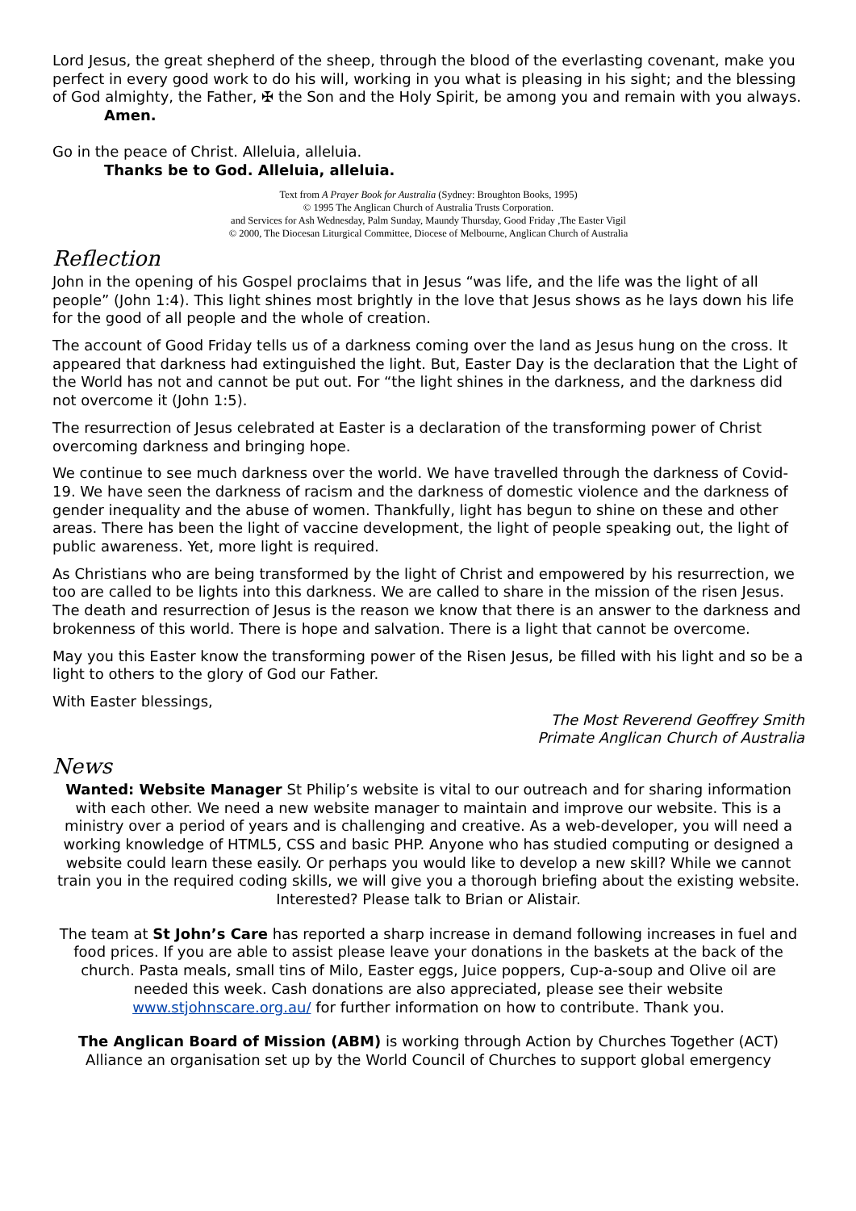Lord Jesus, the great shepherd of the sheep, through the blood of the everlasting covenant, make you perfect in every good work to do his will, working in you what is pleasing in his sight; and the blessing of God almighty, the Father, ✠ the Son and the Holy Spirit, be among you and remain with you always.
Amen.
Go in the peace of Christ. Alleluia, alleluia.
Thanks be to God. Alleluia, alleluia.
Text from A Prayer Book for Australia (Sydney: Broughton Books, 1995)
© 1995 The Anglican Church of Australia Trusts Corporation.
and Services for Ash Wednesday, Palm Sunday, Maundy Thursday, Good Friday ,The Easter Vigil
© 2000, The Diocesan Liturgical Committee, Diocese of Melbourne, Anglican Church of Australia
Reflection
John in the opening of his Gospel proclaims that in Jesus “was life, and the life was the light of all people” (John 1:4). This light shines most brightly in the love that Jesus shows as he lays down his life for the good of all people and the whole of creation.
The account of Good Friday tells us of a darkness coming over the land as Jesus hung on the cross. It appeared that darkness had extinguished the light. But, Easter Day is the declaration that the Light of the World has not and cannot be put out. For “the light shines in the darkness, and the darkness did not overcome it (John 1:5).
The resurrection of Jesus celebrated at Easter is a declaration of the transforming power of Christ overcoming darkness and bringing hope.
We continue to see much darkness over the world. We have travelled through the darkness of Covid-19. We have seen the darkness of racism and the darkness of domestic violence and the darkness of gender inequality and the abuse of women. Thankfully, light has begun to shine on these and other areas. There has been the light of vaccine development, the light of people speaking out, the light of public awareness. Yet, more light is required.
As Christians who are being transformed by the light of Christ and empowered by his resurrection, we too are called to be lights into this darkness. We are called to share in the mission of the risen Jesus. The death and resurrection of Jesus is the reason we know that there is an answer to the darkness and brokenness of this world. There is hope and salvation. There is a light that cannot be overcome.
May you this Easter know the transforming power of the Risen Jesus, be filled with his light and so be a light to others to the glory of God our Father.
With Easter blessings,
The Most Reverend Geoffrey Smith
Primate Anglican Church of Australia
News
Wanted: Website Manager St Philip’s website is vital to our outreach and for sharing information with each other. We need a new website manager to maintain and improve our website. This is a ministry over a period of years and is challenging and creative. As a web-developer, you will need a working knowledge of HTML5, CSS and basic PHP. Anyone who has studied computing or designed a website could learn these easily. Or perhaps you would like to develop a new skill? While we cannot train you in the required coding skills, we will give you a thorough briefing about the existing website. Interested? Please talk to Brian or Alistair.
The team at St John’s Care has reported a sharp increase in demand following increases in fuel and food prices. If you are able to assist please leave your donations in the baskets at the back of the church. Pasta meals, small tins of Milo, Easter eggs, Juice poppers, Cup-a-soup and Olive oil are needed this week. Cash donations are also appreciated, please see their website www.stjohnscare.org.au/ for further information on how to contribute. Thank you.
The Anglican Board of Mission (ABM) is working through Action by Churches Together (ACT) Alliance an organisation set up by the World Council of Churches to support global emergency